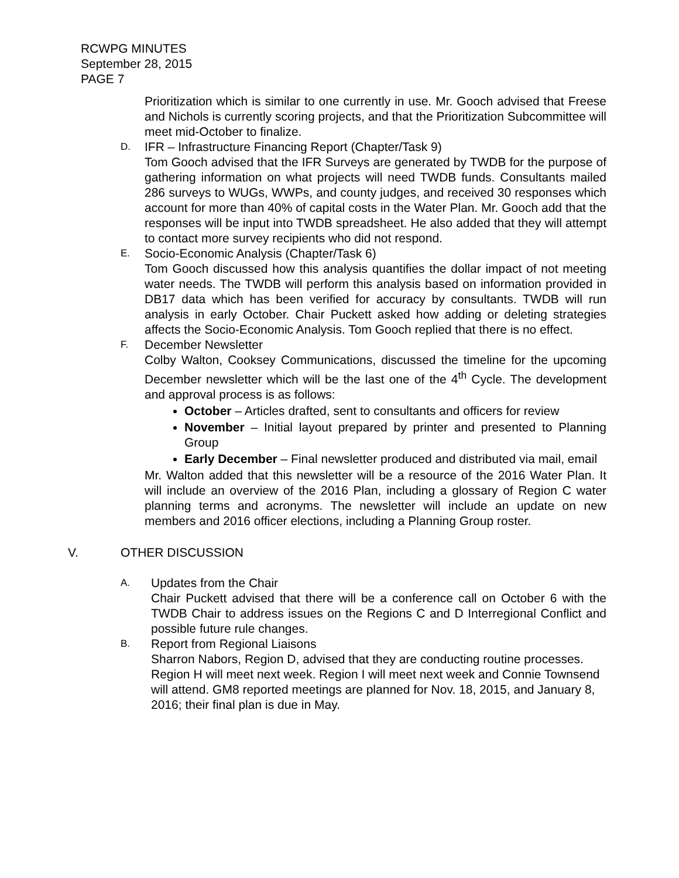RCWPG MINUTES
September 28, 2015
PAGE 7
Prioritization which is similar to one currently in use. Mr. Gooch advised that Freese and Nichols is currently scoring projects, and that the Prioritization Subcommittee will meet mid-October to finalize.
D.
IFR – Infrastructure Financing Report (Chapter/Task 9)
Tom Gooch advised that the IFR Surveys are generated by TWDB for the purpose of gathering information on what projects will need TWDB funds. Consultants mailed 286 surveys to WUGs, WWPs, and county judges, and received 30 responses which account for more than 40% of capital costs in the Water Plan. Mr. Gooch add that the responses will be input into TWDB spreadsheet. He also added that they will attempt to contact more survey recipients who did not respond.
E.
Socio-Economic Analysis (Chapter/Task 6)
Tom Gooch discussed how this analysis quantifies the dollar impact of not meeting water needs. The TWDB will perform this analysis based on information provided in DB17 data which has been verified for accuracy by consultants. TWDB will run analysis in early October. Chair Puckett asked how adding or deleting strategies affects the Socio-Economic Analysis. Tom Gooch replied that there is no effect.
F.
December Newsletter
Colby Walton, Cooksey Communications, discussed the timeline for the upcoming December newsletter which will be the last one of the 4<sup>th</sup> Cycle. The development and approval process is as follows:
October – Articles drafted, sent to consultants and officers for review
November – Initial layout prepared by printer and presented to Planning Group
Early December – Final newsletter produced and distributed via mail, email
Mr. Walton added that this newsletter will be a resource of the 2016 Water Plan. It will include an overview of the 2016 Plan, including a glossary of Region C water planning terms and acronyms. The newsletter will include an update on new members and 2016 officer elections, including a Planning Group roster.
V. OTHER DISCUSSION
A.
Updates from the Chair
Chair Puckett advised that there will be a conference call on October 6 with the TWDB Chair to address issues on the Regions C and D Interregional Conflict and possible future rule changes.
B.
Report from Regional Liaisons
Sharron Nabors, Region D, advised that they are conducting routine processes. Region H will meet next week. Region I will meet next week and Connie Townsend will attend. GM8 reported meetings are planned for Nov. 18, 2015, and January 8, 2016; their final plan is due in May.